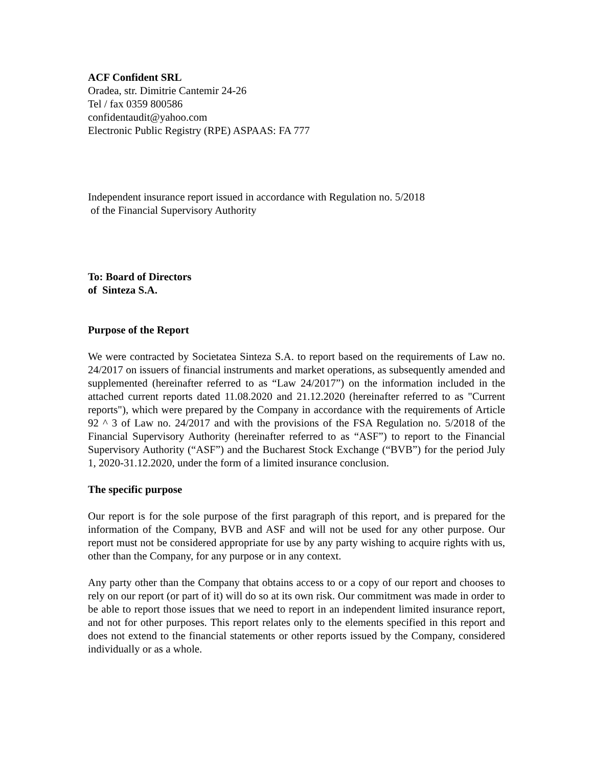ACF Confident SRL
Oradea, str. Dimitrie Cantemir 24-26
Tel / fax 0359 800586
confidentaudit@yahoo.com
Electronic Public Registry (RPE) ASPAAS: FA 777
Independent insurance report issued in accordance with Regulation no. 5/2018
of the Financial Supervisory Authority
To: Board of Directors
of Sinteza S.A.
Purpose of the Report
We were contracted by Societatea Sinteza S.A. to report based on the requirements of Law no. 24/2017 on issuers of financial instruments and market operations, as subsequently amended and supplemented (hereinafter referred to as “Law 24/2017”) on the information included in the attached current reports dated 11.08.2020 and 21.12.2020 (hereinafter referred to as "Current reports"), which were prepared by the Company in accordance with the requirements of Article 92 ^ 3 of Law no. 24/2017 and with the provisions of the FSA Regulation no. 5/2018 of the Financial Supervisory Authority (hereinafter referred to as “ASF”) to report to the Financial Supervisory Authority (“ASF”) and the Bucharest Stock Exchange (“BVB”) for the period July 1, 2020-31.12.2020, under the form of a limited insurance conclusion.
The specific purpose
Our report is for the sole purpose of the first paragraph of this report, and is prepared for the information of the Company, BVB and ASF and will not be used for any other purpose. Our report must not be considered appropriate for use by any party wishing to acquire rights with us, other than the Company, for any purpose or in any context.
Any party other than the Company that obtains access to or a copy of our report and chooses to rely on our report (or part of it) will do so at its own risk. Our commitment was made in order to be able to report those issues that we need to report in an independent limited insurance report, and not for other purposes. This report relates only to the elements specified in this report and does not extend to the financial statements or other reports issued by the Company, considered individually or as a whole.